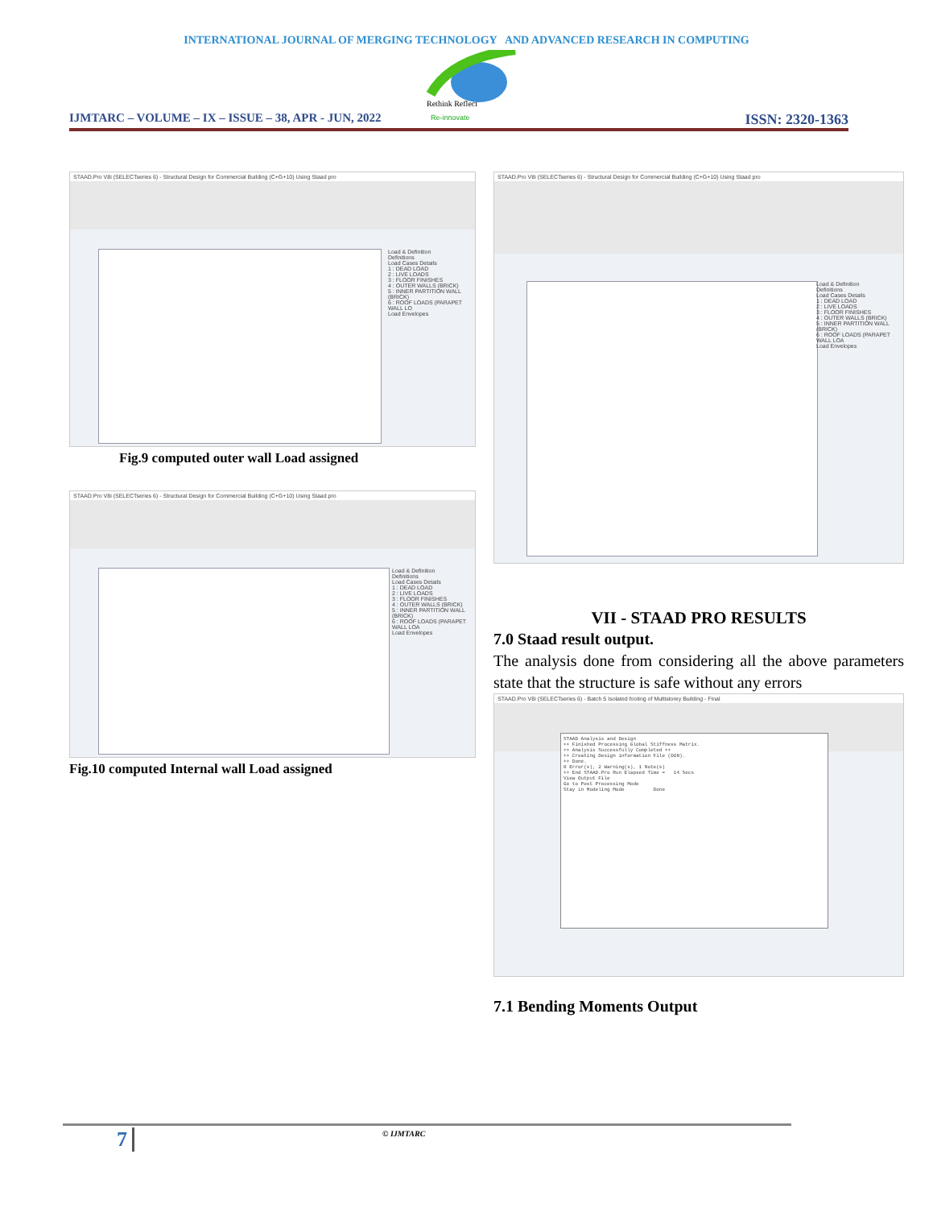INTERNATIONAL JOURNAL OF MERGING TECHNOLOGY AND ADVANCED RESEARCH IN COMPUTING
Rethink Reflect
Re-innovate
IJMTARC – VOLUME – IX – ISSUE – 38, APR - JUN, 2022 ISSN: 2320-1363
STAAD.Pro V8i (SELECTseries 6) - Structural Design for Commercial Building (C+G+10) Using Staad pro
Load & Definition
Definitions
Load Cases Details
1 : DEAD LOAD
2 : LIVE LOADS
3 : FLOOR FINISHES
4 : OUTER WALLS (BRICK)
5 : INNER PARTITION WALL (BRICK)
6 : ROOF LOADS (PARAPET WALL LO
Load Envelopes
Fig.9 computed outer wall Load assigned
STAAD.Pro V8i (SELECTseries 6) - Structural Design for Commercial Building (C+G+10) Using Staad pro
Load & Definition
Definitions
Load Cases Details
1 : DEAD LOAD
2 : LIVE LOADS
3 : FLOOR FINISHES
4 : OUTER WALLS (BRICK)
5 : INNER PARTITION WALL (BRICK)
6 : ROOF LOADS (PARAPET WALL LOA
Load Envelopes
Fig.10 computed Internal wall Load assigned
STAAD.Pro V8i (SELECTseries 6) - Structural Design for Commercial Building (C+G+10) Using Staad pro
Load & Definition
Definitions
Load Cases Details
1 : DEAD LOAD
2 : LIVE LOADS
3 : FLOOR FINISHES
4 : OUTER WALLS (BRICK)
5 : INNER PARTITION WALL (BRICK)
6 : ROOF LOADS (PARAPET WALL LOA
Load Envelopes
VII - STAAD PRO RESULTS
7.0 Staad result output.
The analysis done from considering all the above parameters state that the structure is safe without any errors
STAAD.Pro V8i (SELECTseries 6) - Batch 5 Isolated footing of Multistorey Building - Final
STAAD Analysis and Design ++ Finished Processing Global Stiffness Matrix. ++ Analysis Successfully Completed ++ ++ Creating Design information File (DGN). ++ Done. 0 Error(s), 2 Warning(s), 1 Note(s) ++ End STAAD.Pro Run Elapsed Time = 14 Secs View Output File Go to Post Processing Mode Stay in Modeling Mode Done
7.1 Bending Moments Output
7 © IJMTARC